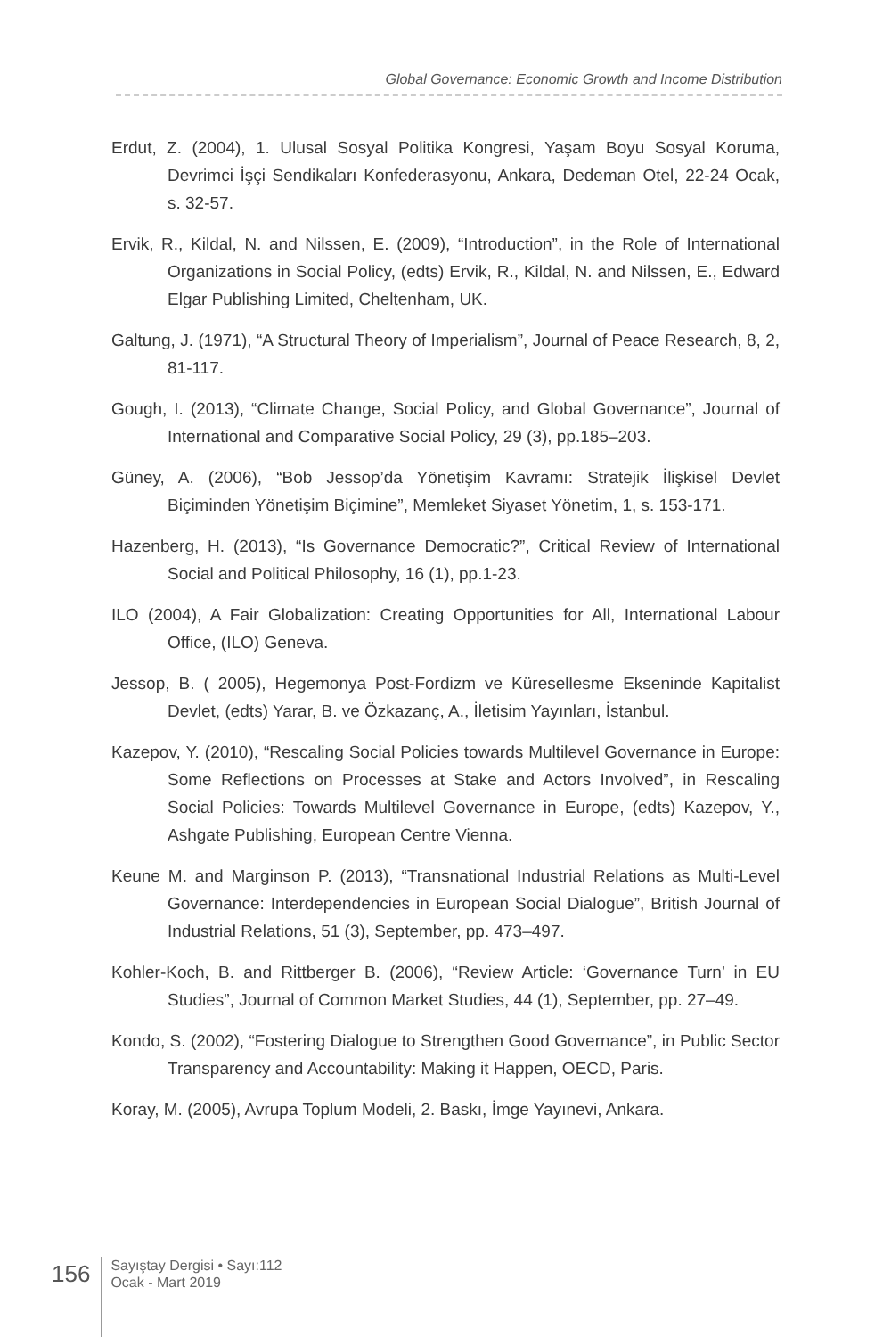Global Governance: Economic Growth and Income Distribution
Erdut, Z. (2004), 1. Ulusal Sosyal Politika Kongresi, Yaşam Boyu Sosyal Koruma, Devrimci İşçi Sendikaları Konfederasyonu, Ankara, Dedeman Otel, 22-24 Ocak, s. 32-57.
Ervik, R., Kildal, N. and Nilssen, E. (2009), “Introduction”, in the Role of International Organizations in Social Policy, (edts) Ervik, R., Kildal, N. and Nilssen, E., Edward Elgar Publishing Limited, Cheltenham, UK.
Galtung, J. (1971), “A Structural Theory of Imperialism”, Journal of Peace Research, 8, 2, 81-117.
Gough, I. (2013), “Climate Change, Social Policy, and Global Governance”, Journal of International and Comparative Social Policy, 29 (3), pp.185–203.
Güney, A. (2006), “Bob Jessop’da Yönetişim Kavramı: Stratejik İlişkisel Devlet Biçiminden Yönetişim Biçimine”, Memleket Siyaset Yönetim, 1, s. 153-171.
Hazenberg, H. (2013), “Is Governance Democratic?”, Critical Review of International Social and Political Philosophy, 16 (1), pp.1-23.
ILO (2004), A Fair Globalization: Creating Opportunities for All, International Labour Office, (ILO) Geneva.
Jessop, B. ( 2005), Hegemonya Post-Fordizm ve Küresellesme Ekseninde Kapitalist Devlet, (edts) Yarar, B. ve Özkazanç, A., İletisim Yayınları, İstanbul.
Kazepov, Y. (2010), “Rescaling Social Policies towards Multilevel Governance in Europe: Some Reflections on Processes at Stake and Actors Involved”, in Rescaling Social Policies: Towards Multilevel Governance in Europe, (edts) Kazepov, Y., Ashgate Publishing, European Centre Vienna.
Keune M. and Marginson P. (2013), “Transnational Industrial Relations as Multi-Level Governance: Interdependencies in European Social Dialogue”, British Journal of Industrial Relations, 51 (3), September, pp. 473–497.
Kohler-Koch, B. and Rittberger B. (2006), “Review Article: ‘Governance Turn’ in EU Studies”, Journal of Common Market Studies, 44 (1), September, pp. 27–49.
Kondo, S. (2002), “Fostering Dialogue to Strengthen Good Governance”, in Public Sector Transparency and Accountability: Making it Happen, OECD, Paris.
Koray, M. (2005), Avrupa Toplum Modeli, 2. Baskı, İmge Yayınevi, Ankara.
156
Sayıştay Dergisi • Sayı:112
Ocak - Mart 2019